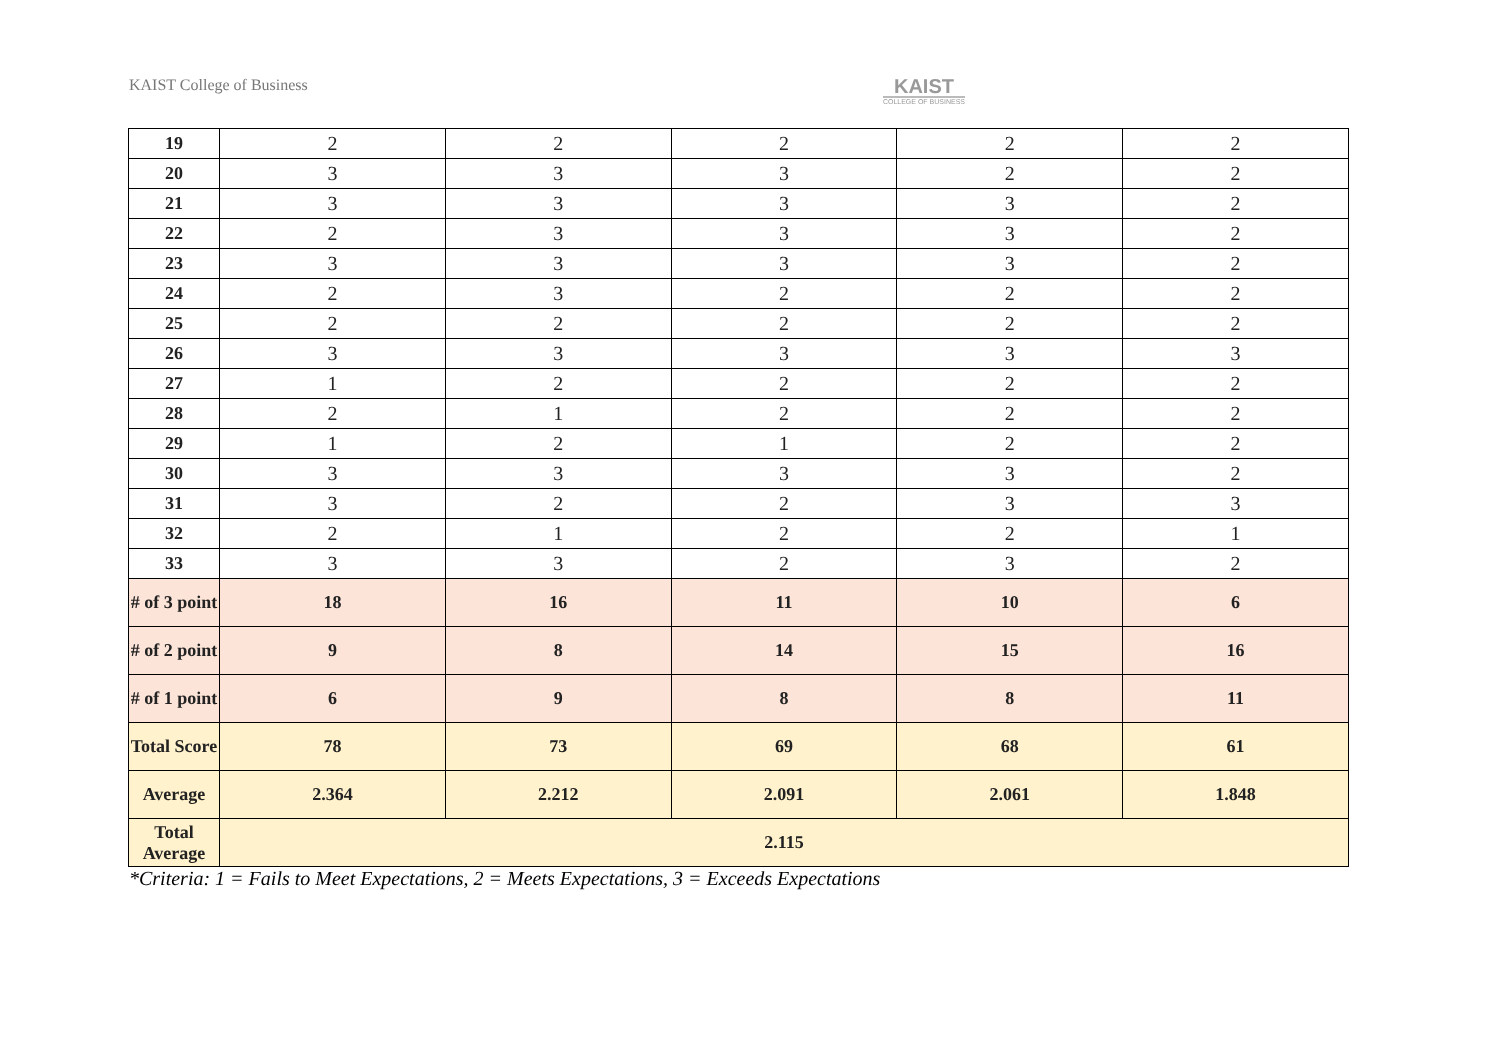KAIST College of Business
KAIST
COLLEGE OF BUSINESS
| 19 | 2 | 2 | 2 | 2 | 2 |
| 20 | 3 | 3 | 3 | 2 | 2 |
| 21 | 3 | 3 | 3 | 3 | 2 |
| 22 | 2 | 3 | 3 | 3 | 2 |
| 23 | 3 | 3 | 3 | 3 | 2 |
| 24 | 2 | 3 | 2 | 2 | 2 |
| 25 | 2 | 2 | 2 | 2 | 2 |
| 26 | 3 | 3 | 3 | 3 | 3 |
| 27 | 1 | 2 | 2 | 2 | 2 |
| 28 | 2 | 1 | 2 | 2 | 2 |
| 29 | 1 | 2 | 1 | 2 | 2 |
| 30 | 3 | 3 | 3 | 3 | 2 |
| 31 | 3 | 2 | 2 | 3 | 3 |
| 32 | 2 | 1 | 2 | 2 | 1 |
| 33 | 3 | 3 | 2 | 3 | 2 |
| # of 3 point | 18 | 16 | 11 | 10 | 6 |
| # of 2 point | 9 | 8 | 14 | 15 | 16 |
| # of 1 point | 6 | 9 | 8 | 8 | 11 |
| Total Score | 78 | 73 | 69 | 68 | 61 |
| Average | 2.364 | 2.212 | 2.091 | 2.061 | 1.848 |
| Total Average | 2.115 | | | | |
*Criteria: 1 = Fails to Meet Expectations, 2 = Meets Expectations, 3 = Exceeds Expectations